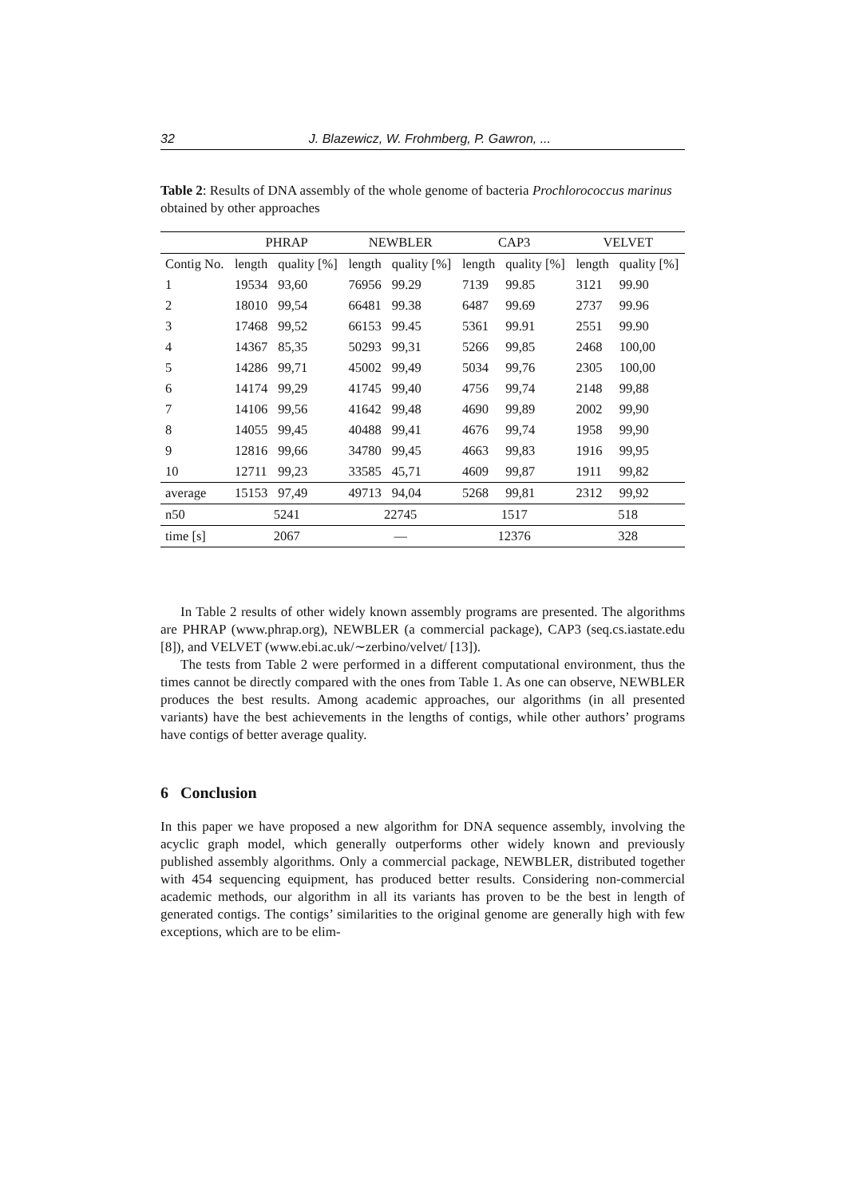32 J. Blazewicz, W. Frohmberg, P. Gawron, ...
Table 2: Results of DNA assembly of the whole genome of bacteria Prochlorococcus marinus obtained by other approaches
| | PHRAP | | NEWBLER | | CAP3 | | VELVET | |
| --- | --- | --- | --- | --- | --- | --- | --- | --- |
| Contig No. | length | quality [%] | length | quality [%] | length | quality [%] | length | quality [%] |
| 1 | 19534 | 93,60 | 76956 | 99.29 | 7139 | 99.85 | 3121 | 99.90 |
| 2 | 18010 | 99,54 | 66481 | 99.38 | 6487 | 99.69 | 2737 | 99.96 |
| 3 | 17468 | 99,52 | 66153 | 99.45 | 5361 | 99.91 | 2551 | 99.90 |
| 4 | 14367 | 85,35 | 50293 | 99,31 | 5266 | 99,85 | 2468 | 100,00 |
| 5 | 14286 | 99,71 | 45002 | 99,49 | 5034 | 99,76 | 2305 | 100,00 |
| 6 | 14174 | 99,29 | 41745 | 99,40 | 4756 | 99,74 | 2148 | 99,88 |
| 7 | 14106 | 99,56 | 41642 | 99,48 | 4690 | 99,89 | 2002 | 99,90 |
| 8 | 14055 | 99,45 | 40488 | 99,41 | 4676 | 99,74 | 1958 | 99,90 |
| 9 | 12816 | 99,66 | 34780 | 99,45 | 4663 | 99,83 | 1916 | 99,95 |
| 10 | 12711 | 99,23 | 33585 | 45,71 | 4609 | 99,87 | 1911 | 99,82 |
| average | 15153 | 97,49 | 49713 | 94,04 | 5268 | 99,81 | 2312 | 99,92 |
| n50 | 5241 | | 22745 | | 1517 | | 518 | |
| time [s] | 2067 | | — | | 12376 | | 328 | |
In Table 2 results of other widely known assembly programs are presented. The algorithms are PHRAP (www.phrap.org), NEWBLER (a commercial package), CAP3 (seq.cs.iastate.edu [8]), and VELVET (www.ebi.ac.uk/∼zerbino/velvet/ [13]).
The tests from Table 2 were performed in a different computational environment, thus the times cannot be directly compared with the ones from Table 1. As one can observe, NEWBLER produces the best results. Among academic approaches, our algorithms (in all presented variants) have the best achievements in the lengths of contigs, while other authors’ programs have contigs of better average quality.
6 Conclusion
In this paper we have proposed a new algorithm for DNA sequence assembly, involving the acyclic graph model, which generally outperforms other widely known and previously published assembly algorithms. Only a commercial package, NEWBLER, distributed together with 454 sequencing equipment, has produced better results. Considering non-commercial academic methods, our algorithm in all its variants has proven to be the best in length of generated contigs. The contigs’ similarities to the original genome are generally high with few exceptions, which are to be elim-